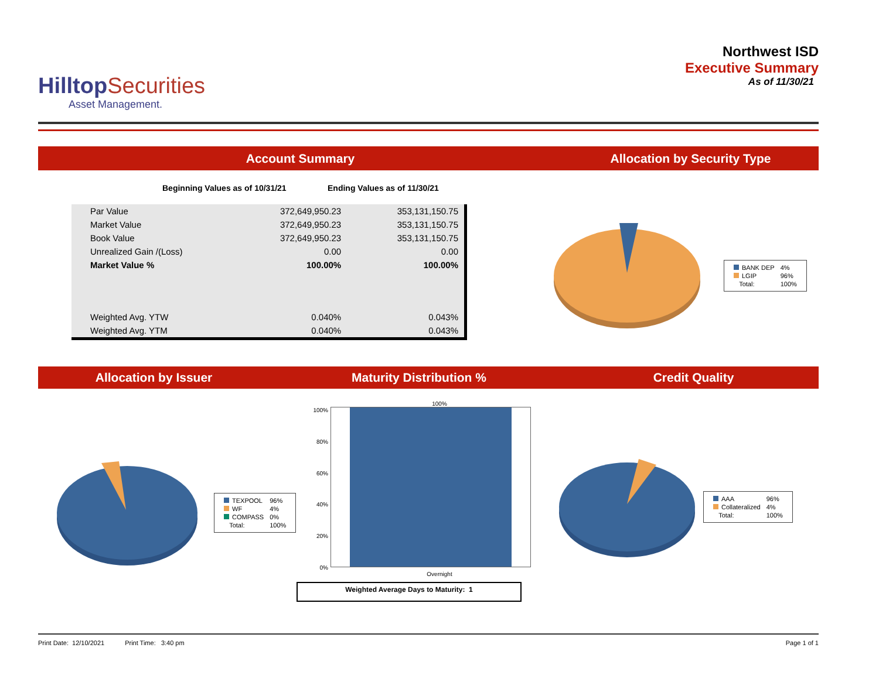Hilltop Securities
Asset Management.
Northwest ISD
Executive Summary
As of 11/30/21
Account Summary Allocation by Security Type
Beginning Values as of 10/31/21 Ending Values as of 11/30/21
| Par Value | 372,649,950.23 | 353,131,150.75 |
| Market Value | 372,649,950.23 | 353,131,150.75 |
| Book Value | 372,649,950.23 | 353,131,150.75 |
| Unrealized Gain /(Loss) | 0.00 | 0.00 |
| Market Value % | 100.00% | 100.00% |
| Weighted Avg. YTW | 0.040% | 0.043% |
| Weighted Avg. YTM | 0.040% | 0.043% |
| BANK DEP | 4% |
| LGIP | 96% |
| Total: | 100% |
Allocation by Issuer Maturity Distribution % Credit Quality
| TEXPOOL | 96% |
| WF | 4% |
| COMPASS | 0% |
| Total: | 100% |
100%
100%
80%
60%
40%
20%
0%
Overnight
Weighted Average Days to Maturity: 1
| AAA | 96% |
| Collateralized | 4% |
| Total: | 100% |
Print Date: 12/10/2021 Print Time: 3:40 pm Page 1 of 1